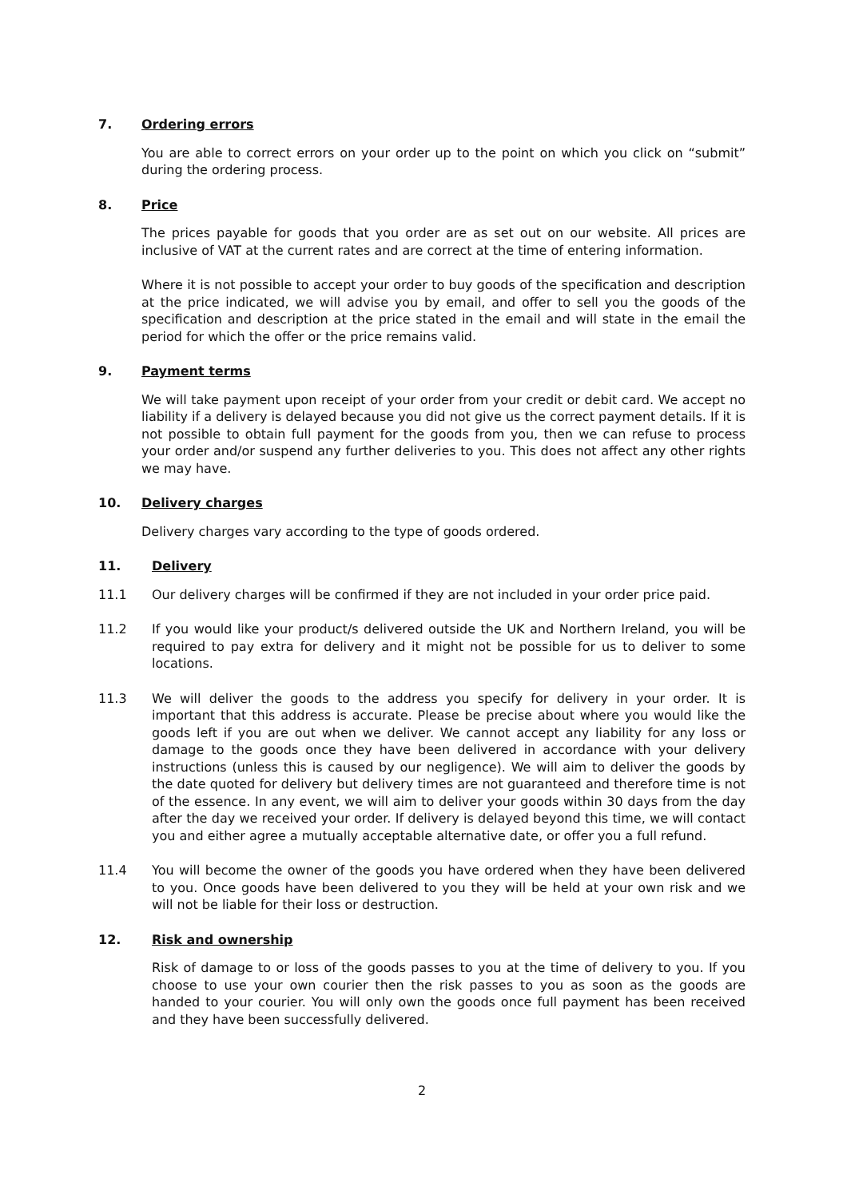7. Ordering errors
You are able to correct errors on your order up to the point on which you click on “submit” during the ordering process.
8. Price
The prices payable for goods that you order are as set out on our website. All prices are inclusive of VAT at the current rates and are correct at the time of entering information.
Where it is not possible to accept your order to buy goods of the specification and description at the price indicated, we will advise you by email, and offer to sell you the goods of the specification and description at the price stated in the email and will state in the email the period for which the offer or the price remains valid.
9. Payment terms
We will take payment upon receipt of your order from your credit or debit card. We accept no liability if a delivery is delayed because you did not give us the correct payment details. If it is not possible to obtain full payment for the goods from you, then we can refuse to process your order and/or suspend any further deliveries to you. This does not affect any other rights we may have.
10. Delivery charges
Delivery charges vary according to the type of goods ordered.
11. Delivery
11.1 Our delivery charges will be confirmed if they are not included in your order price paid.
11.2 If you would like your product/s delivered outside the UK and Northern Ireland, you will be required to pay extra for delivery and it might not be possible for us to deliver to some locations.
11.3 We will deliver the goods to the address you specify for delivery in your order. It is important that this address is accurate. Please be precise about where you would like the goods left if you are out when we deliver. We cannot accept any liability for any loss or damage to the goods once they have been delivered in accordance with your delivery instructions (unless this is caused by our negligence). We will aim to deliver the goods by the date quoted for delivery but delivery times are not guaranteed and therefore time is not of the essence. In any event, we will aim to deliver your goods within 30 days from the day after the day we received your order. If delivery is delayed beyond this time, we will contact you and either agree a mutually acceptable alternative date, or offer you a full refund.
11.4 You will become the owner of the goods you have ordered when they have been delivered to you. Once goods have been delivered to you they will be held at your own risk and we will not be liable for their loss or destruction.
12. Risk and ownership
Risk of damage to or loss of the goods passes to you at the time of delivery to you. If you choose to use your own courier then the risk passes to you as soon as the goods are handed to your courier. You will only own the goods once full payment has been received and they have been successfully delivered.
2